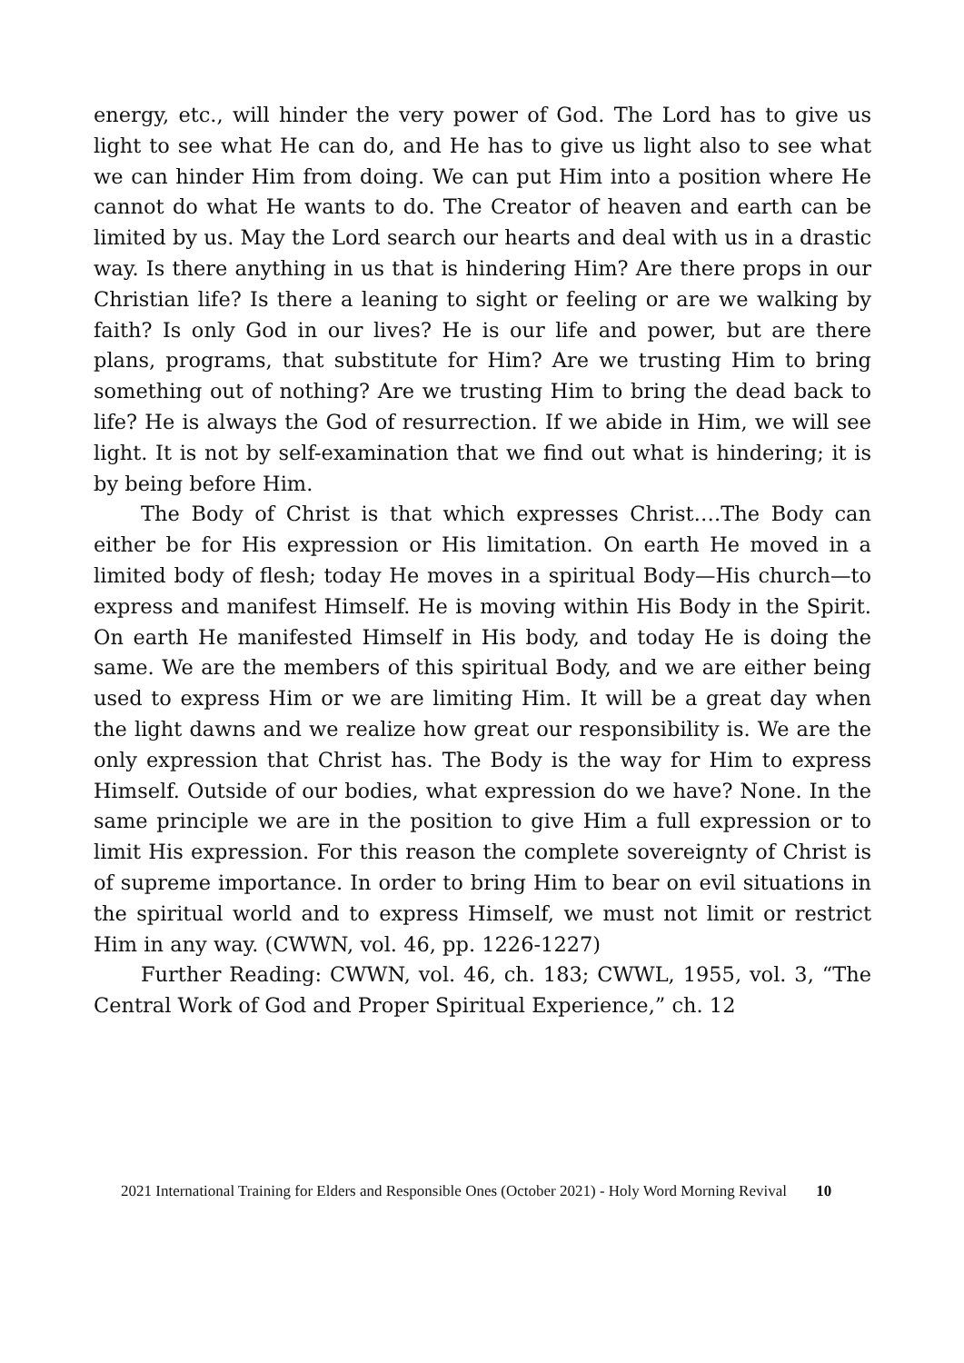energy, etc., will hinder the very power of God. The Lord has to give us light to see what He can do, and He has to give us light also to see what we can hinder Him from doing. We can put Him into a position where He cannot do what He wants to do. The Creator of heaven and earth can be limited by us. May the Lord search our hearts and deal with us in a drastic way. Is there anything in us that is hindering Him? Are there props in our Christian life? Is there a leaning to sight or feeling or are we walking by faith? Is only God in our lives? He is our life and power, but are there plans, programs, that substitute for Him? Are we trusting Him to bring something out of nothing? Are we trusting Him to bring the dead back to life? He is always the God of resurrection. If we abide in Him, we will see light. It is not by self-examination that we find out what is hindering; it is by being before Him.
The Body of Christ is that which expresses Christ….The Body can either be for His expression or His limitation. On earth He moved in a limited body of flesh; today He moves in a spiritual Body—His church—to express and manifest Himself. He is moving within His Body in the Spirit. On earth He manifested Himself in His body, and today He is doing the same. We are the members of this spiritual Body, and we are either being used to express Him or we are limiting Him. It will be a great day when the light dawns and we realize how great our responsibility is. We are the only expression that Christ has. The Body is the way for Him to express Himself. Outside of our bodies, what expression do we have? None. In the same principle we are in the position to give Him a full expression or to limit His expression. For this reason the complete sovereignty of Christ is of supreme importance. In order to bring Him to bear on evil situations in the spiritual world and to express Himself, we must not limit or restrict Him in any way. (CWWN, vol. 46, pp. 1226-1227)
Further Reading: CWWN, vol. 46, ch. 183; CWWL, 1955, vol. 3, “The Central Work of God and Proper Spiritual Experience,” ch. 12
2021 International Training for Elders and Responsible Ones (October 2021) - Holy Word Morning Revival 10